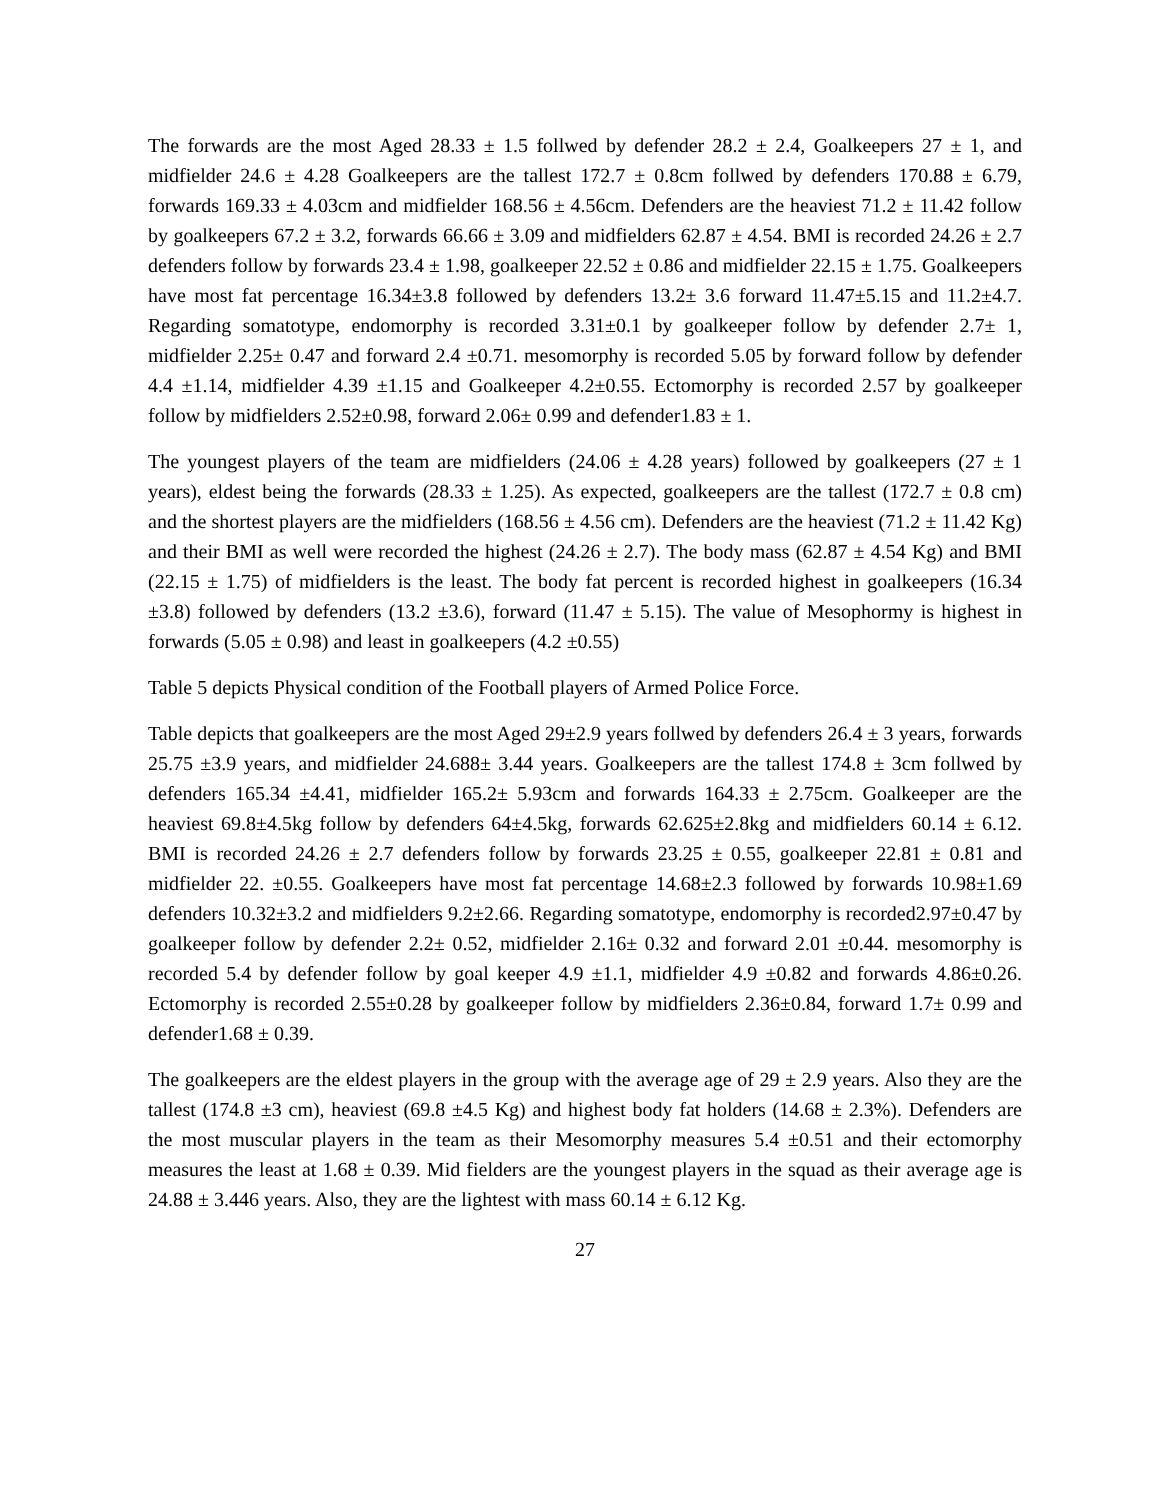The forwards are the most Aged 28.33 ± 1.5 follwed by defender 28.2 ± 2.4, Goalkeepers 27 ± 1, and midfielder 24.6 ± 4.28 Goalkeepers are the tallest 172.7 ± 0.8cm follwed by defenders 170.88 ± 6.79, forwards 169.33 ± 4.03cm and midfielder 168.56 ± 4.56cm. Defenders are the heaviest 71.2 ± 11.42 follow by goalkeepers 67.2 ± 3.2, forwards 66.66 ± 3.09 and midfielders 62.87 ± 4.54. BMI is recorded 24.26 ± 2.7 defenders follow by forwards 23.4 ± 1.98, goalkeeper 22.52 ± 0.86 and midfielder 22.15 ± 1.75. Goalkeepers have most fat percentage 16.34±3.8 followed by defenders 13.2± 3.6 forward 11.47±5.15 and 11.2±4.7. Regarding somatotype, endomorphy is recorded 3.31±0.1 by goalkeeper follow by defender 2.7± 1, midfielder 2.25± 0.47 and forward 2.4 ±0.71. mesomorphy is recorded 5.05 by forward follow by defender 4.4 ±1.14, midfielder 4.39 ±1.15 and Goalkeeper 4.2±0.55. Ectomorphy is recorded 2.57 by goalkeeper follow by midfielders 2.52±0.98, forward 2.06± 0.99 and defender1.83 ± 1.
The youngest players of the team are midfielders (24.06 ± 4.28 years) followed by goalkeepers (27 ± 1 years), eldest being the forwards (28.33 ± 1.25). As expected, goalkeepers are the tallest (172.7 ± 0.8 cm) and the shortest players are the midfielders (168.56 ± 4.56 cm). Defenders are the heaviest (71.2 ± 11.42 Kg) and their BMI as well were recorded the highest (24.26 ± 2.7). The body mass (62.87 ± 4.54 Kg) and BMI (22.15 ± 1.75) of midfielders is the least. The body fat percent is recorded highest in goalkeepers (16.34 ±3.8) followed by defenders (13.2 ±3.6), forward (11.47 ± 5.15). The value of Mesophormy is highest in forwards (5.05 ± 0.98) and least in goalkeepers (4.2 ±0.55)
Table 5 depicts Physical condition of the Football players of Armed Police Force.
Table depicts that goalkeepers are the most Aged 29±2.9 years follwed by defenders 26.4 ± 3 years, forwards 25.75 ±3.9 years, and midfielder 24.688± 3.44 years. Goalkeepers are the tallest 174.8 ± 3cm follwed by defenders 165.34 ±4.41, midfielder 165.2± 5.93cm and forwards 164.33 ± 2.75cm. Goalkeeper are the heaviest 69.8±4.5kg follow by defenders 64±4.5kg, forwards 62.625±2.8kg and midfielders 60.14 ± 6.12. BMI is recorded 24.26 ± 2.7 defenders follow by forwards 23.25 ± 0.55, goalkeeper 22.81 ± 0.81 and midfielder 22. ±0.55. Goalkeepers have most fat percentage 14.68±2.3 followed by forwards 10.98±1.69 defenders 10.32±3.2 and midfielders 9.2±2.66. Regarding somatotype, endomorphy is recorded2.97±0.47 by goalkeeper follow by defender 2.2± 0.52, midfielder 2.16± 0.32 and forward 2.01 ±0.44. mesomorphy is recorded 5.4 by defender follow by goal keeper 4.9 ±1.1, midfielder 4.9 ±0.82 and forwards 4.86±0.26. Ectomorphy is recorded 2.55±0.28 by goalkeeper follow by midfielders 2.36±0.84, forward 1.7± 0.99 and defender1.68 ± 0.39.
The goalkeepers are the eldest players in the group with the average age of 29 ± 2.9 years. Also they are the tallest (174.8 ±3 cm), heaviest (69.8 ±4.5 Kg) and highest body fat holders (14.68 ± 2.3%). Defenders are the most muscular players in the team as their Mesomorphy measures 5.4 ±0.51 and their ectomorphy measures the least at 1.68 ± 0.39. Mid fielders are the youngest players in the squad as their average age is 24.88 ± 3.446 years. Also, they are the lightest with mass 60.14 ± 6.12 Kg.
27